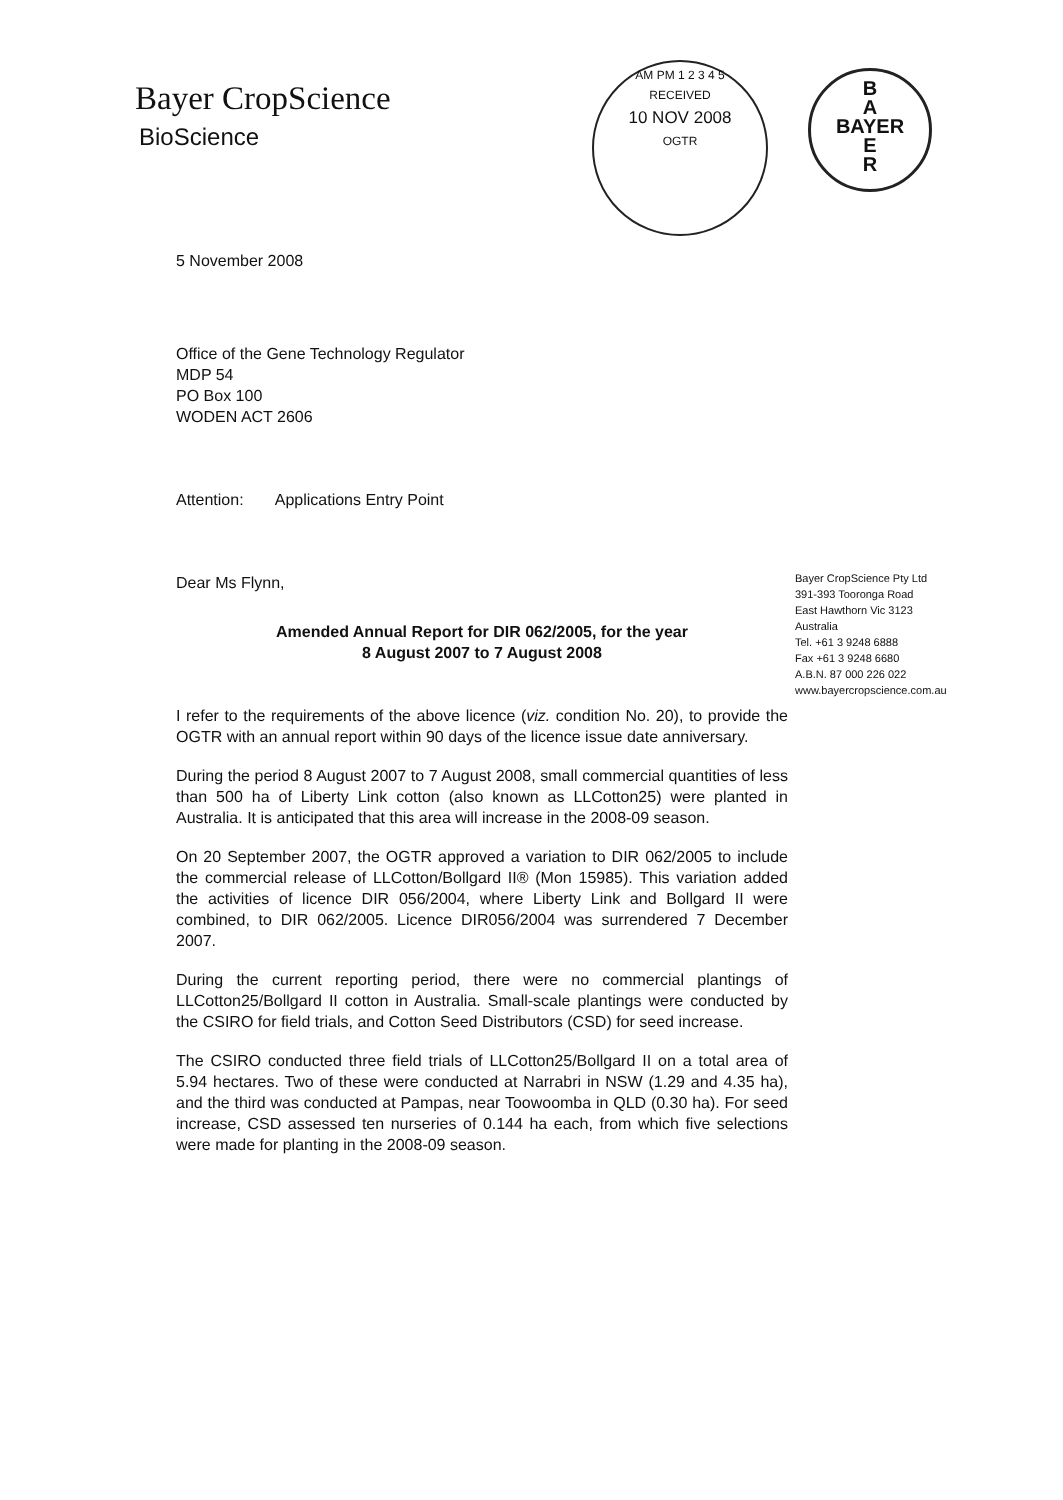Bayer CropScience
BioScience
AM PM 1 2 3 4 5
RECEIVED
10 NOV 2008
OGTR
B
A
BAYER
E
R
5 November 2008
Office of the Gene Technology Regulator
MDP 54
PO Box 100
WODEN ACT 2606
Attention: Applications Entry Point
Dear Ms Flynn,
Amended Annual Report for DIR 062/2005, for the year
8 August 2007 to 7 August 2008
I refer to the requirements of the above licence (viz. condition No. 20), to provide the OGTR with an annual report within 90 days of the licence issue date anniversary.
During the period 8 August 2007 to 7 August 2008, small commercial quantities of less than 500 ha of Liberty Link cotton (also known as LLCotton25) were planted in Australia. It is anticipated that this area will increase in the 2008-09 season.
On 20 September 2007, the OGTR approved a variation to DIR 062/2005 to include the commercial release of LLCotton/Bollgard II® (Mon 15985). This variation added the activities of licence DIR 056/2004, where Liberty Link and Bollgard II were combined, to DIR 062/2005. Licence DIR056/2004 was surrendered 7 December 2007.
During the current reporting period, there were no commercial plantings of LLCotton25/Bollgard II cotton in Australia. Small-scale plantings were conducted by the CSIRO for field trials, and Cotton Seed Distributors (CSD) for seed increase.
The CSIRO conducted three field trials of LLCotton25/Bollgard II on a total area of 5.94 hectares. Two of these were conducted at Narrabri in NSW (1.29 and 4.35 ha), and the third was conducted at Pampas, near Toowoomba in QLD (0.30 ha). For seed increase, CSD assessed ten nurseries of 0.144 ha each, from which five selections were made for planting in the 2008-09 season.
Bayer CropScience Pty Ltd
391-393 Tooronga Road
East Hawthorn Vic 3123
Australia
Tel. +61 3 9248 6888
Fax +61 3 9248 6680
A.B.N. 87 000 226 022
www.bayercropscience.com.au